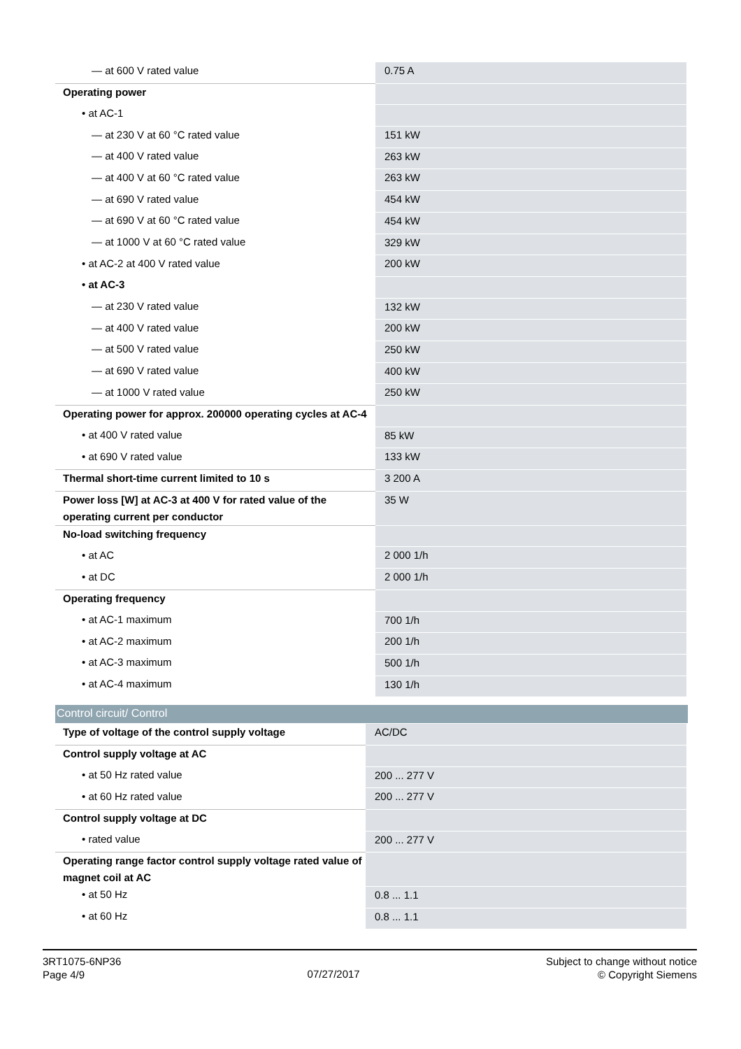| — at 600 V rated value | 0.75 A |
| Operating power | |
| • at AC-1 | |
| — at 230 V at 60 °C rated value | 151 kW |
| — at 400 V rated value | 263 kW |
| — at 400 V at 60 °C rated value | 263 kW |
| — at 690 V rated value | 454 kW |
| — at 690 V at 60 °C rated value | 454 kW |
| — at 1000 V at 60 °C rated value | 329 kW |
| • at AC-2 at 400 V rated value | 200 kW |
| • at AC-3 | |
| — at 230 V rated value | 132 kW |
| — at 400 V rated value | 200 kW |
| — at 500 V rated value | 250 kW |
| — at 690 V rated value | 400 kW |
| — at 1000 V rated value | 250 kW |
| Operating power for approx. 200000 operating cycles at AC-4 | |
| • at 400 V rated value | 85 kW |
| • at 690 V rated value | 133 kW |
| Thermal short-time current limited to 10 s | 3 200 A |
| Power loss [W] at AC-3 at 400 V for rated value of the operating current per conductor | 35 W |
| No-load switching frequency | |
| • at AC | 2 000 1/h |
| • at DC | 2 000 1/h |
| Operating frequency | |
| • at AC-1 maximum | 700 1/h |
| • at AC-2 maximum | 200 1/h |
| • at AC-3 maximum | 500 1/h |
| • at AC-4 maximum | 130 1/h |
Control circuit/ Control
| Type of voltage of the control supply voltage | AC/DC |
| Control supply voltage at AC | |
| • at 50 Hz rated value | 200 ... 277 V |
| • at 60 Hz rated value | 200 ... 277 V |
| Control supply voltage at DC | |
| • rated value | 200 ... 277 V |
| Operating range factor control supply voltage rated value of magnet coil at AC | |
| • at 50 Hz | 0.8 ... 1.1 |
| • at 60 Hz | 0.8 ... 1.1 |
3RT1075-6NP36
Page 4/9
07/27/2017
Subject to change without notice
© Copyright Siemens